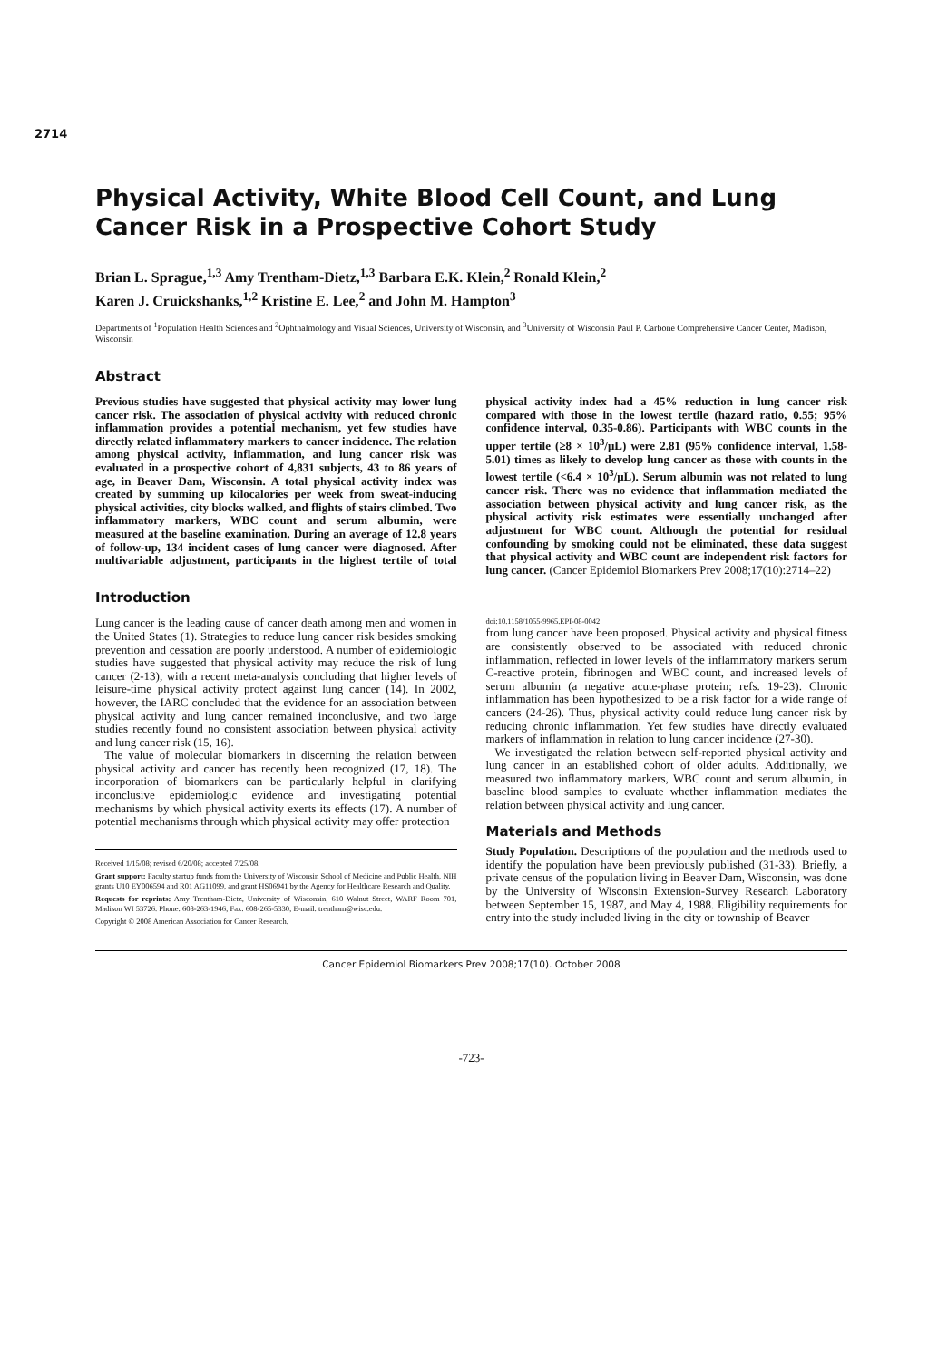2714
Physical Activity, White Blood Cell Count, and Lung Cancer Risk in a Prospective Cohort Study
Brian L. Sprague,<sup>1,3</sup> Amy Trentham-Dietz,<sup>1,3</sup> Barbara E.K. Klein,<sup>2</sup> Ronald Klein,<sup>2</sup>
Karen J. Cruickshanks,<sup>1,2</sup> Kristine E. Lee,<sup>2</sup> and John M. Hampton<sup>3</sup>
Departments of <sup>1</sup>Population Health Sciences and <sup>2</sup>Ophthalmology and Visual Sciences, University of Wisconsin, and <sup>3</sup>University of Wisconsin Paul P. Carbone Comprehensive Cancer Center, Madison, Wisconsin
Abstract
Previous studies have suggested that physical activity may lower lung cancer risk. The association of physical activity with reduced chronic inflammation provides a potential mechanism, yet few studies have directly related inflammatory markers to cancer incidence. The relation among physical activity, inflammation, and lung cancer risk was evaluated in a prospective cohort of 4,831 subjects, 43 to 86 years of age, in Beaver Dam, Wisconsin. A total physical activity index was created by summing up kilocalories per week from sweat-inducing physical activities, city blocks walked, and flights of stairs climbed. Two inflammatory markers, WBC count and serum albumin, were measured at the baseline examination. During an average of 12.8 years of follow-up, 134 incident cases of lung cancer were diagnosed. After multivariable adjustment, participants in the highest tertile of total physical activity index had a 45% reduction in lung cancer risk compared with those in the lowest tertile (hazard ratio, 0.55; 95% confidence interval, 0.35-0.86). Participants with WBC counts in the upper tertile (≥8 × 10<sup>3</sup>/μL) were 2.81 (95% confidence interval, 1.58-5.01) times as likely to develop lung cancer as those with counts in the lowest tertile (<6.4 × 10<sup>3</sup>/μL). Serum albumin was not related to lung cancer risk. There was no evidence that inflammation mediated the association between physical activity and lung cancer risk, as the physical activity risk estimates were essentially unchanged after adjustment for WBC count. Although the potential for residual confounding by smoking could not be eliminated, these data suggest that physical activity and WBC count are independent risk factors for lung cancer. (Cancer Epidemiol Biomarkers Prev 2008;17(10):2714–22)
Introduction
Lung cancer is the leading cause of cancer death among men and women in the United States (1). Strategies to reduce lung cancer risk besides smoking prevention and cessation are poorly understood. A number of epidemiologic studies have suggested that physical activity may reduce the risk of lung cancer (2-13), with a recent meta-analysis concluding that higher levels of leisure-time physical activity protect against lung cancer (14). In 2002, however, the IARC concluded that the evidence for an association between physical activity and lung cancer remained inconclusive, and two large studies recently found no consistent association between physical activity and lung cancer risk (15, 16).
The value of molecular biomarkers in discerning the relation between physical activity and cancer has recently been recognized (17, 18). The incorporation of biomarkers can be particularly helpful in clarifying inconclusive epidemiologic evidence and investigating potential mechanisms by which physical activity exerts its effects (17). A number of potential mechanisms through which physical activity may offer protection
Received 1/15/08; revised 6/20/08; accepted 7/25/08.
Grant support: Faculty startup funds from the University of Wisconsin School of Medicine and Public Health, NIH grants U10 EY006594 and R01 AG11099, and grant HS06941 by the Agency for Healthcare Research and Quality.
Requests for reprints: Amy Trentham-Dietz, University of Wisconsin, 610 Walnut Street, WARF Room 701, Madison WI 53726. Phone: 608-263-1946; Fax: 608-265-5330; E-mail: trentham@wisc.edu.
Copyright © 2008 American Association for Cancer Research.
doi:10.1158/1055-9965.EPI-08-0042
from lung cancer have been proposed. Physical activity and physical fitness are consistently observed to be associated with reduced chronic inflammation, reflected in lower levels of the inflammatory markers serum C-reactive protein, fibrinogen and WBC count, and increased levels of serum albumin (a negative acute-phase protein; refs. 19-23). Chronic inflammation has been hypothesized to be a risk factor for a wide range of cancers (24-26). Thus, physical activity could reduce lung cancer risk by reducing chronic inflammation. Yet few studies have directly evaluated markers of inflammation in relation to lung cancer incidence (27-30).
We investigated the relation between self-reported physical activity and lung cancer in an established cohort of older adults. Additionally, we measured two inflammatory markers, WBC count and serum albumin, in baseline blood samples to evaluate whether inflammation mediates the relation between physical activity and lung cancer.
Materials and Methods
Study Population. Descriptions of the population and the methods used to identify the population have been previously published (31-33). Briefly, a private census of the population living in Beaver Dam, Wisconsin, was done by the University of Wisconsin Extension-Survey Research Laboratory between September 15, 1987, and May 4, 1988. Eligibility requirements for entry into the study included living in the city or township of Beaver
Cancer Epidemiol Biomarkers Prev 2008;17(10). October 2008
-723-